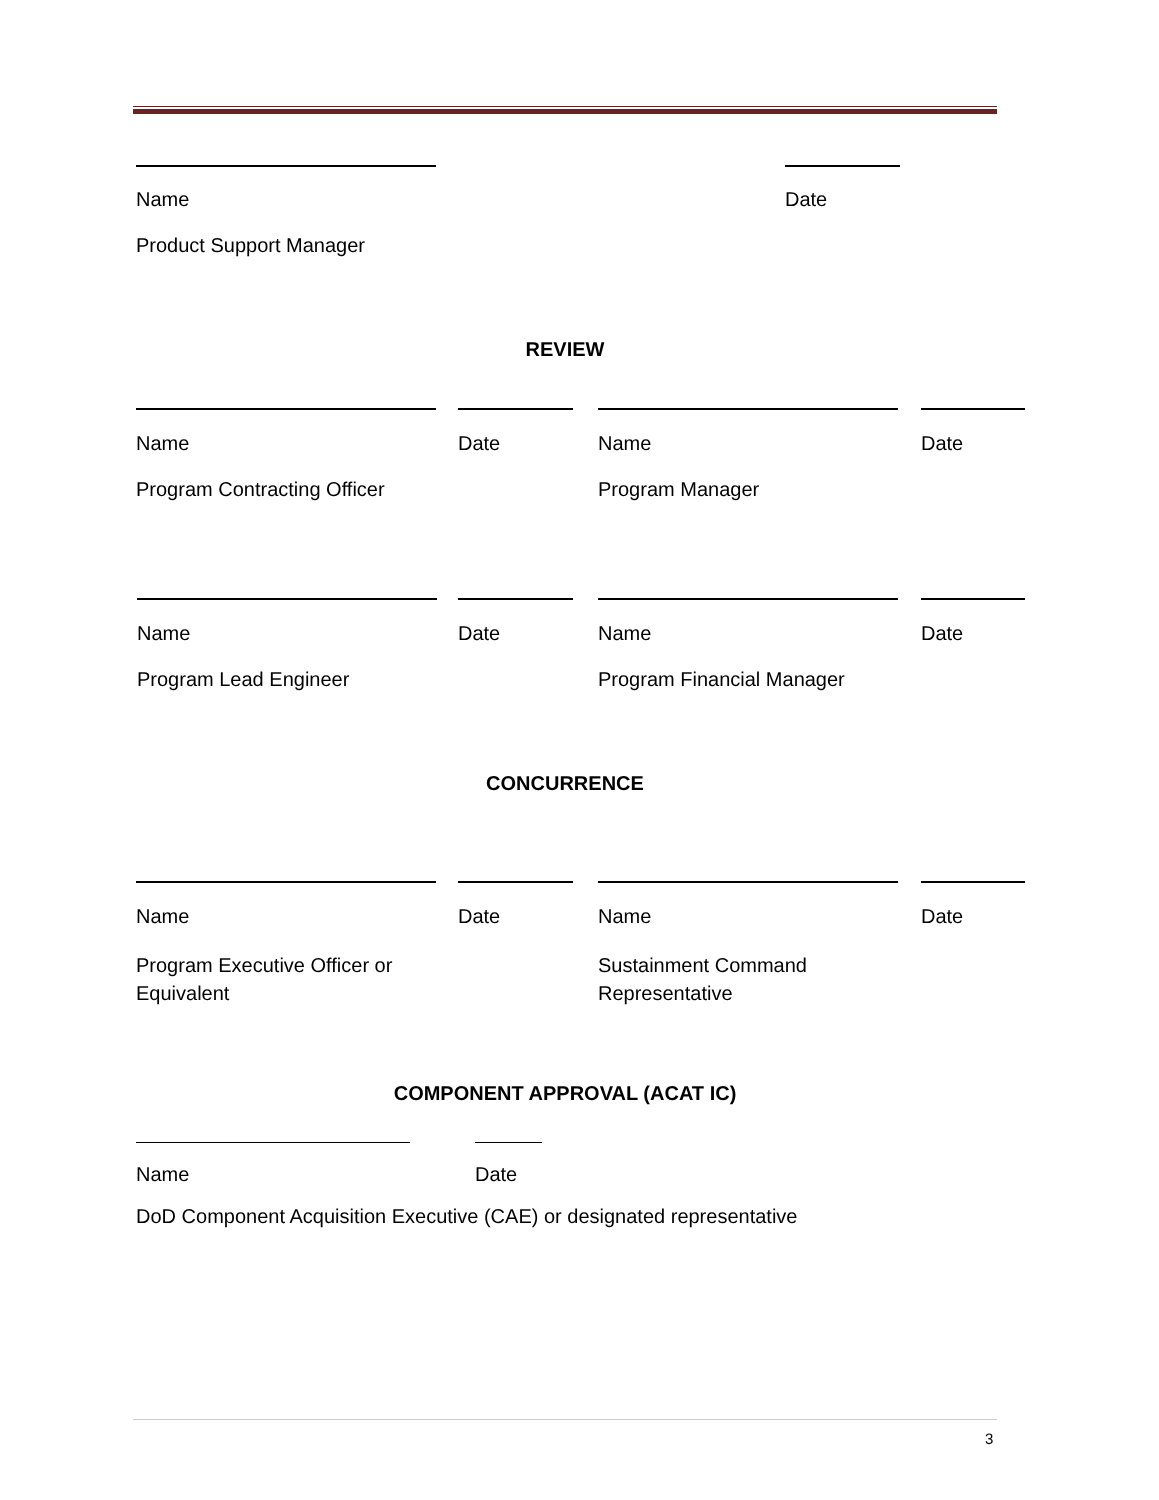Name Date
Product Support Manager
REVIEW
Name Date Name Date
Program Contracting Officer Program Manager
Name Date Name Date
Program Lead Engineer Program Financial Manager
CONCURRENCE
Name Date Name Date
Program Executive Officer or Equivalent
Sustainment Command Representative
COMPONENT APPROVAL (ACAT IC)
Name Date
DoD Component Acquisition Executive (CAE) or designated representative
3